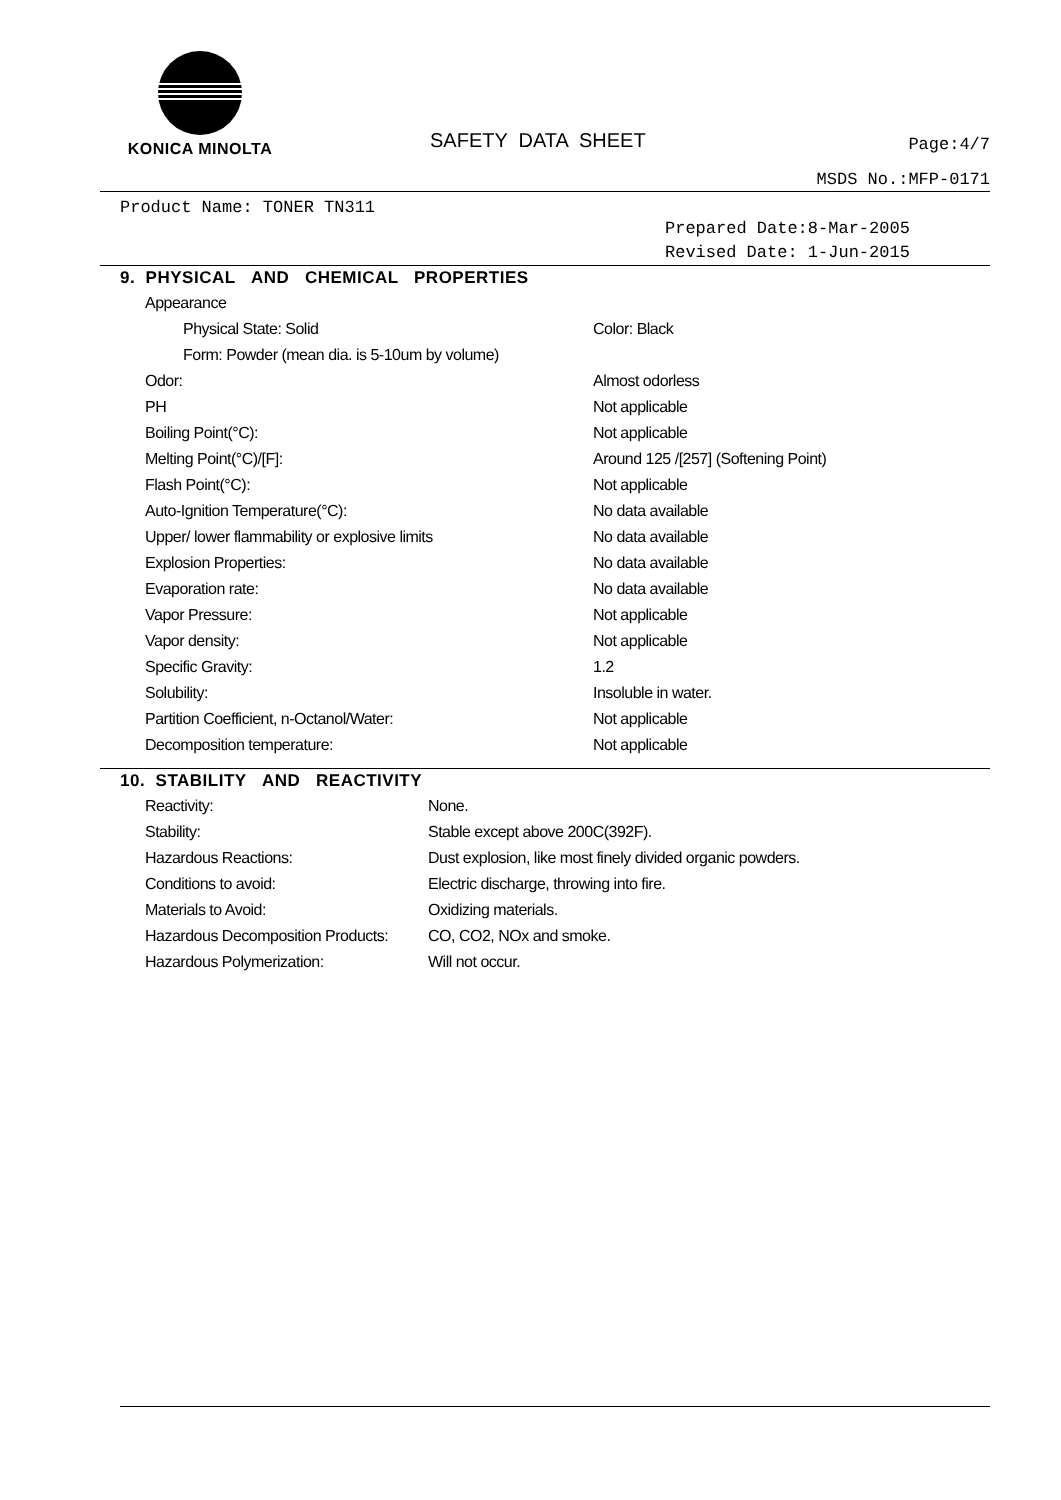KONICA MINOLTA
SAFETY DATA SHEET
Page:4/7
MSDS No.:MFP-0171
Product Name: TONER TN311
Prepared Date:8-Mar-2005
Revised Date: 1-Jun-2015
9. PHYSICAL AND CHEMICAL PROPERTIES
| Appearance | |
| Physical State: Solid | Color: Black |
| Form: Powder (mean dia. is 5-10um by volume) | |
| Odor: | Almost odorless |
| PH | Not applicable |
| Boiling Point(°C): | Not applicable |
| Melting Point(°C)/[F]: | Around 125 /[257] (Softening Point) |
| Flash Point(°C): | Not applicable |
| Auto-Ignition Temperature(°C): | No data available |
| Upper/ lower flammability or explosive limits | No data available |
| Explosion Properties: | No data available |
| Evaporation rate: | No data available |
| Vapor Pressure: | Not applicable |
| Vapor density: | Not applicable |
| Specific Gravity: | 1.2 |
| Solubility: | Insoluble in water. |
| Partition Coefficient, n-Octanol/Water: | Not applicable |
| Decomposition temperature: | Not applicable |
10. STABILITY AND REACTIVITY
| Reactivity: | None. |
| Stability: | Stable except above 200C(392F). |
| Hazardous Reactions: | Dust explosion, like most finely divided organic powders. |
| Conditions to avoid: | Electric discharge, throwing into fire. |
| Materials to Avoid: | Oxidizing materials. |
| Hazardous Decomposition Products: | CO, CO2, NOx and smoke. |
| Hazardous Polymerization: | Will not occur. |